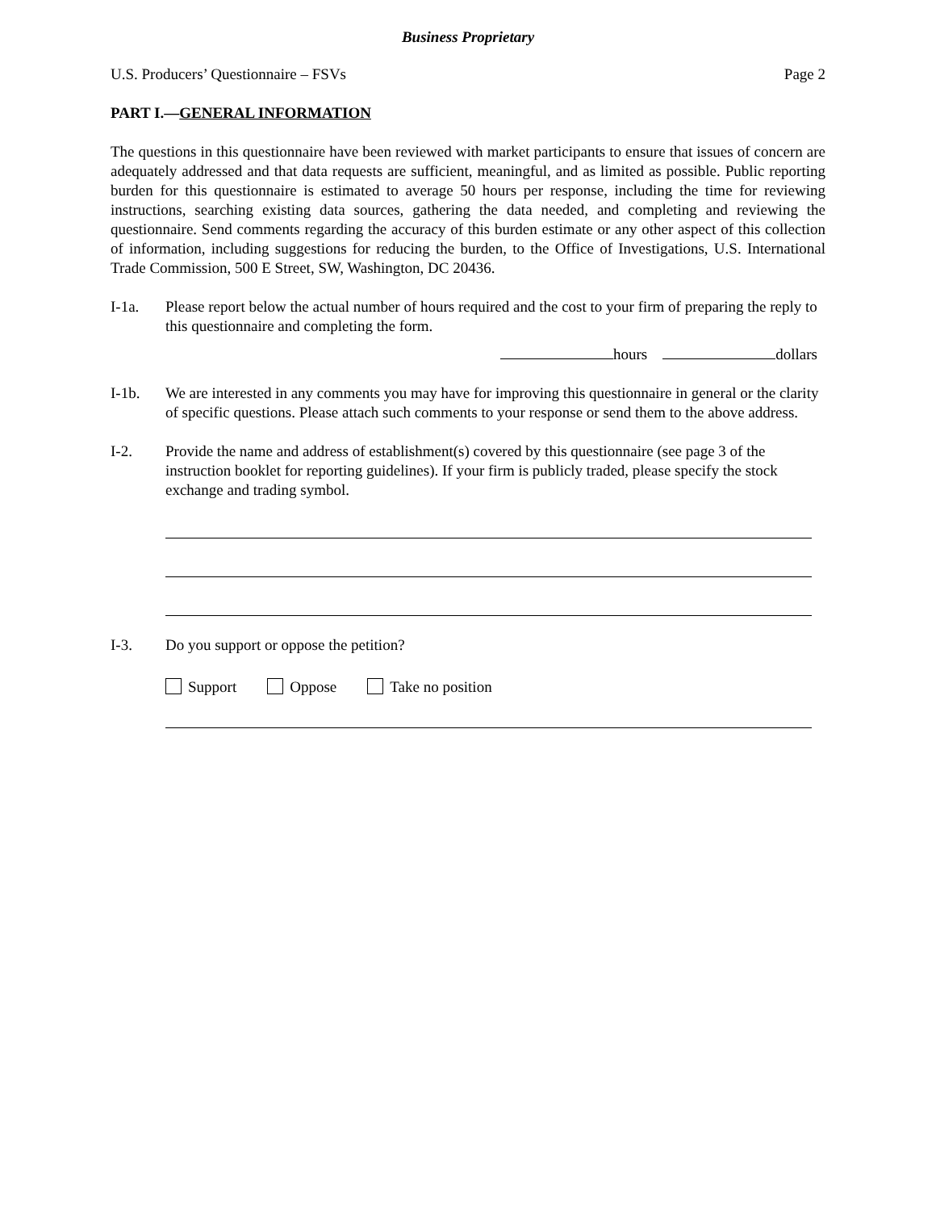Business Proprietary
U.S. Producers’ Questionnaire – FSVs Page 2
PART I.—GENERAL INFORMATION
The questions in this questionnaire have been reviewed with market participants to ensure that issues of concern are adequately addressed and that data requests are sufficient, meaningful, and as limited as possible. Public reporting burden for this questionnaire is estimated to average 50 hours per response, including the time for reviewing instructions, searching existing data sources, gathering the data needed, and completing and reviewing the questionnaire. Send comments regarding the accuracy of this burden estimate or any other aspect of this collection of information, including suggestions for reducing the burden, to the Office of Investigations, U.S. International Trade Commission, 500 E Street, SW, Washington, DC 20436.
I-1a. Please report below the actual number of hours required and the cost to your firm of preparing the reply to this questionnaire and completing the form.
hours dollars
I-1b. We are interested in any comments you may have for improving this questionnaire in general or the clarity of specific questions. Please attach such comments to your response or send them to the above address.
I-2. Provide the name and address of establishment(s) covered by this questionnaire (see page 3 of the instruction booklet for reporting guidelines). If your firm is publicly traded, please specify the stock exchange and trading symbol.
I-3. Do you support or oppose the petition?
Support Oppose Take no position